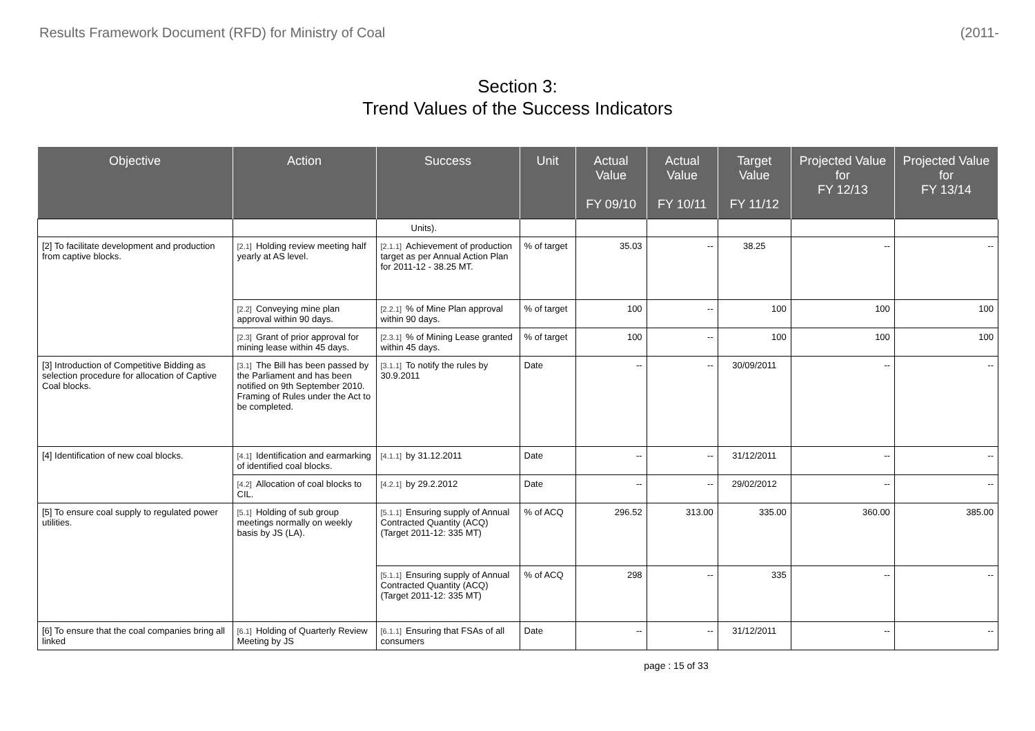Results Framework Document (RFD) for Ministry of Coal (2011-
Section 3:
Trend Values of the Success Indicators
| Objective | Action | Success | Unit | Actual Value FY 09/10 | Actual Value FY 10/11 | Target Value FY 11/12 | Projected Value for FY 12/13 | Projected Value for FY 13/14 |
| --- | --- | --- | --- | --- | --- | --- | --- | --- |
| | | Units). | | | | | | |
| [2] To facilitate development and production from captive blocks. | [2.1] Holding review meeting half yearly at AS level. | [2.1.1] Achievement of production target as per Annual Action Plan for 2011-12 - 38.25 MT. | % of target | 35.03 | -- | 38.25 | -- | -- |
| | [2.2] Conveying mine plan approval within 90 days. | [2.2.1] % of Mine Plan approval within 90 days. | % of target | 100 | -- | 100 | 100 | 100 |
| | [2.3] Grant of prior approval for mining lease within 45 days. | [2.3.1] % of Mining Lease granted within 45 days. | % of target | 100 | -- | 100 | 100 | 100 |
| [3] Introduction of Competitive Bidding as selection procedure for allocation of Captive Coal blocks. | [3.1] The Bill has been passed by the Parliament and has been notified on 9th September 2010. Framing of Rules under the Act to be completed. | [3.1.1] To notify the rules by 30.9.2011 | Date | -- | -- | 30/09/2011 | -- | -- |
| [4] Identification of new coal blocks. | [4.1] Identification and earmarking of identified coal blocks. | [4.1.1] by 31.12.2011 | Date | -- | -- | 31/12/2011 | -- | -- |
| | [4.2] Allocation of coal blocks to CIL. | [4.2.1] by 29.2.2012 | Date | -- | -- | 29/02/2012 | -- | -- |
| [5] To ensure coal supply to regulated power utilities. | [5.1] Holding of sub group meetings normally on weekly basis by JS (LA). | [5.1.1] Ensuring supply of Annual Contracted Quantity (ACQ) (Target 2011-12: 335 MT) | % of ACQ | 296.52 | 313.00 | 335.00 | 360.00 | 385.00 |
| | | [5.1.1] Ensuring supply of Annual Contracted Quantity (ACQ) (Target 2011-12: 335 MT) | % of ACQ | 298 | -- | 335 | -- | -- |
| [6] To ensure that the coal companies bring all linked | [6.1] Holding of Quarterly Review Meeting by JS | [6.1.1] Ensuring that FSAs of all consumers | Date | -- | -- | 31/12/2011 | -- | -- |
page : 15 of 33